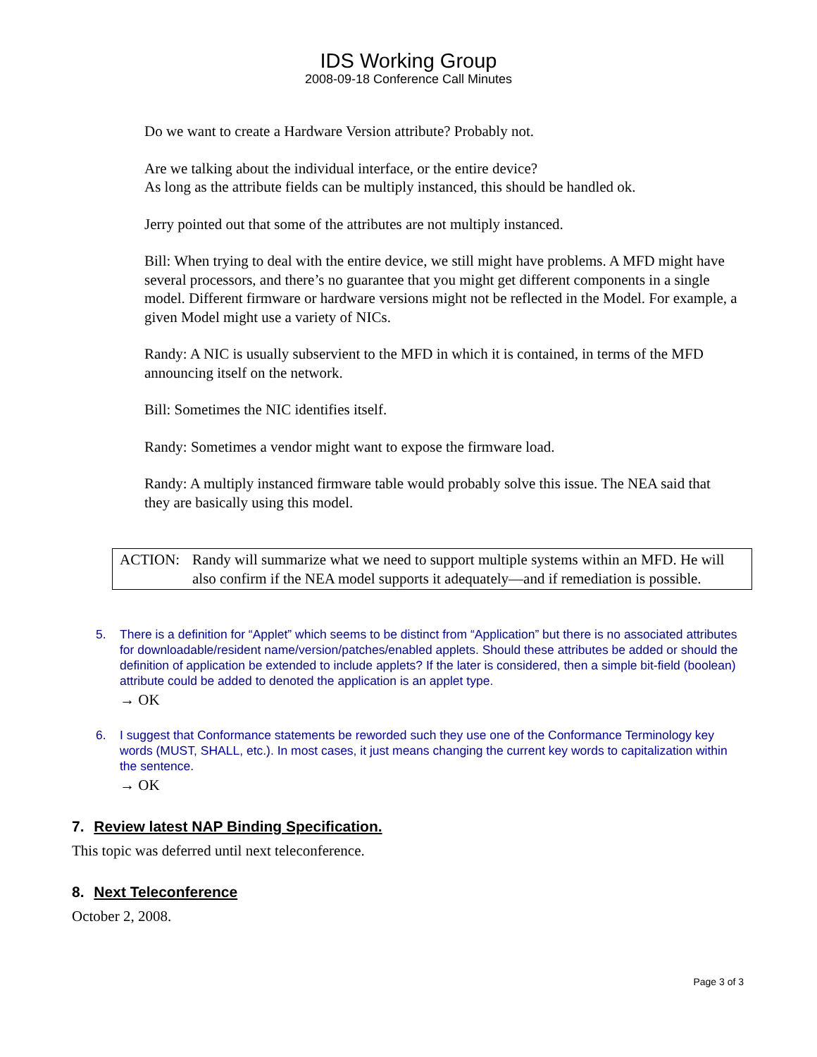IDS Working Group
2008-09-18 Conference Call Minutes
Do we want to create a Hardware Version attribute? Probably not.
Are we talking about the individual interface, or the entire device?
As long as the attribute fields can be multiply instanced, this should be handled ok.
Jerry pointed out that some of the attributes are not multiply instanced.
Bill: When trying to deal with the entire device, we still might have problems. A MFD might have several processors, and there’s no guarantee that you might get different components in a single model. Different firmware or hardware versions might not be reflected in the Model. For example, a given Model might use a variety of NICs.
Randy: A NIC is usually subservient to the MFD in which it is contained, in terms of the MFD announcing itself on the network.
Bill: Sometimes the NIC identifies itself.
Randy: Sometimes a vendor might want to expose the firmware load.
Randy: A multiply instanced firmware table would probably solve this issue. The NEA said that they are basically using this model.
ACTION: Randy will summarize what we need to support multiple systems within an MFD. He will also confirm if the NEA model supports it adequately—and if remediation is possible.
5. There is a definition for “Applet” which seems to be distinct from “Application” but there is no associated attributes for downloadable/resident name/version/patches/enabled applets. Should these attributes be added or should the definition of application be extended to include applets? If the later is considered, then a simple bit-field (boolean) attribute could be added to denoted the application is an applet type.
→ OK
6. I suggest that Conformance statements be reworded such they use one of the Conformance Terminology key words (MUST, SHALL, etc.). In most cases, it just means changing the current key words to capitalization within the sentence.
→ OK
7. Review latest NAP Binding Specification.
This topic was deferred until next teleconference.
8. Next Teleconference
October 2, 2008.
Page 3 of 3